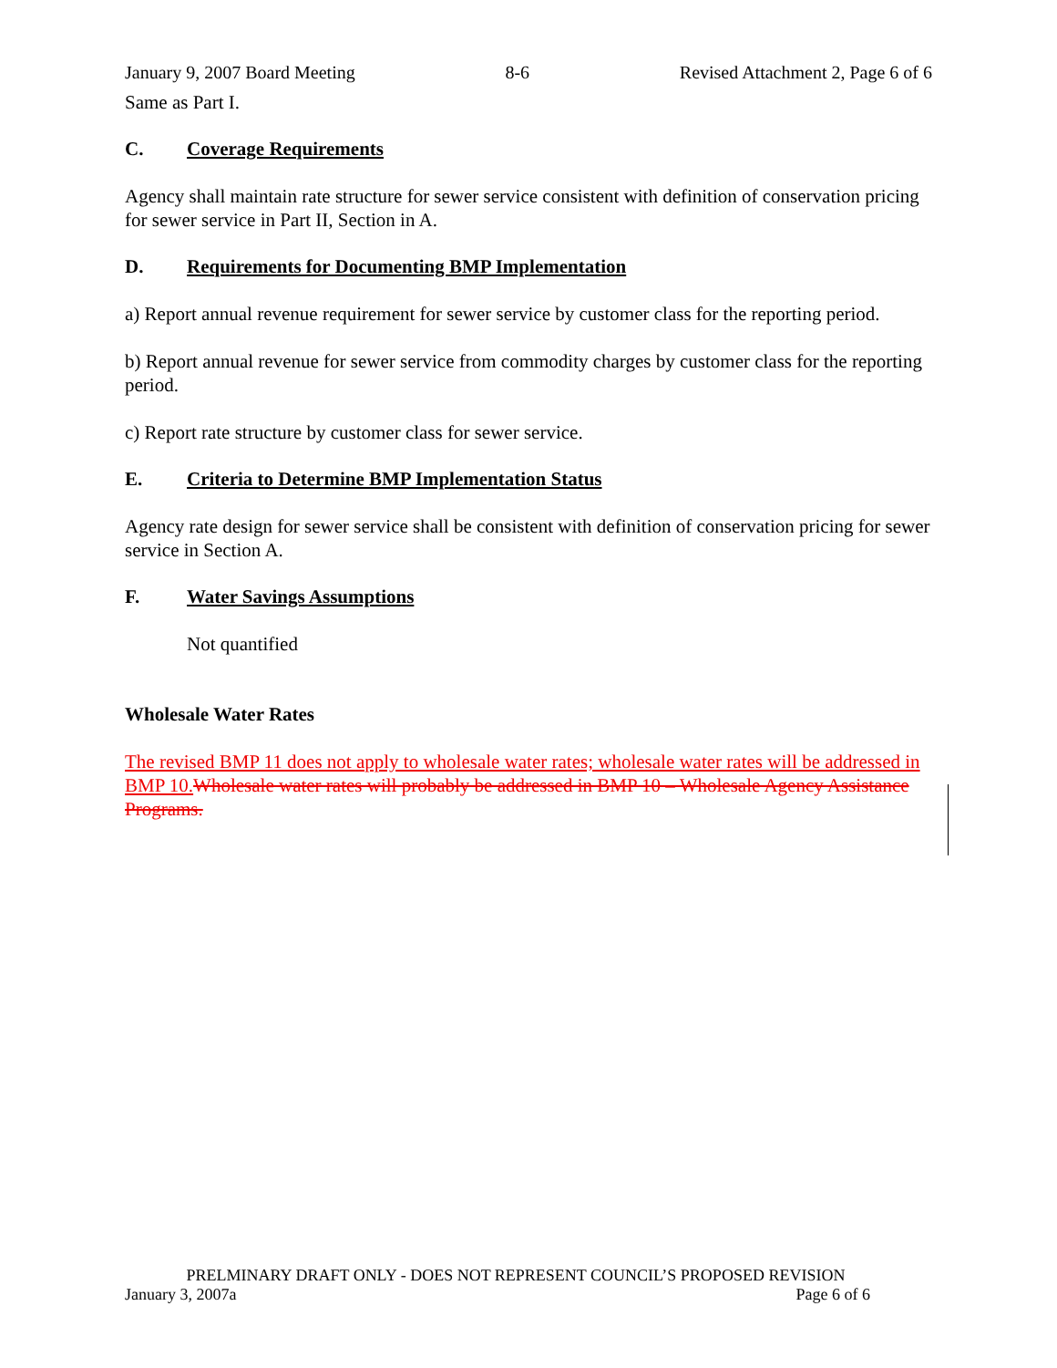January 9, 2007 Board Meeting 8-6 Revised Attachment 2, Page 6 of 6
Same as Part I.
C. Coverage Requirements
Agency shall maintain rate structure for sewer service consistent with definition of conservation pricing for sewer service in Part II, Section in A.
D. Requirements for Documenting BMP Implementation
a) Report annual revenue requirement for sewer service by customer class for the reporting period.
b) Report annual revenue for sewer service from commodity charges by customer class for the reporting period.
c) Report rate structure by customer class for sewer service.
E. Criteria to Determine BMP Implementation Status
Agency rate design for sewer service shall be consistent with definition of conservation pricing for sewer service in Section A.
F. Water Savings Assumptions
Not quantified
Wholesale Water Rates
The revised BMP 11 does not apply to wholesale water rates; wholesale water rates will be addressed in BMP 10. Wholesale water rates will probably be addressed in BMP 10 – Wholesale Agency Assistance Programs.
PRELMINARY DRAFT ONLY - DOES NOT REPRESENT COUNCIL’S PROPOSED REVISION
January 3, 2007a Page 6 of 6